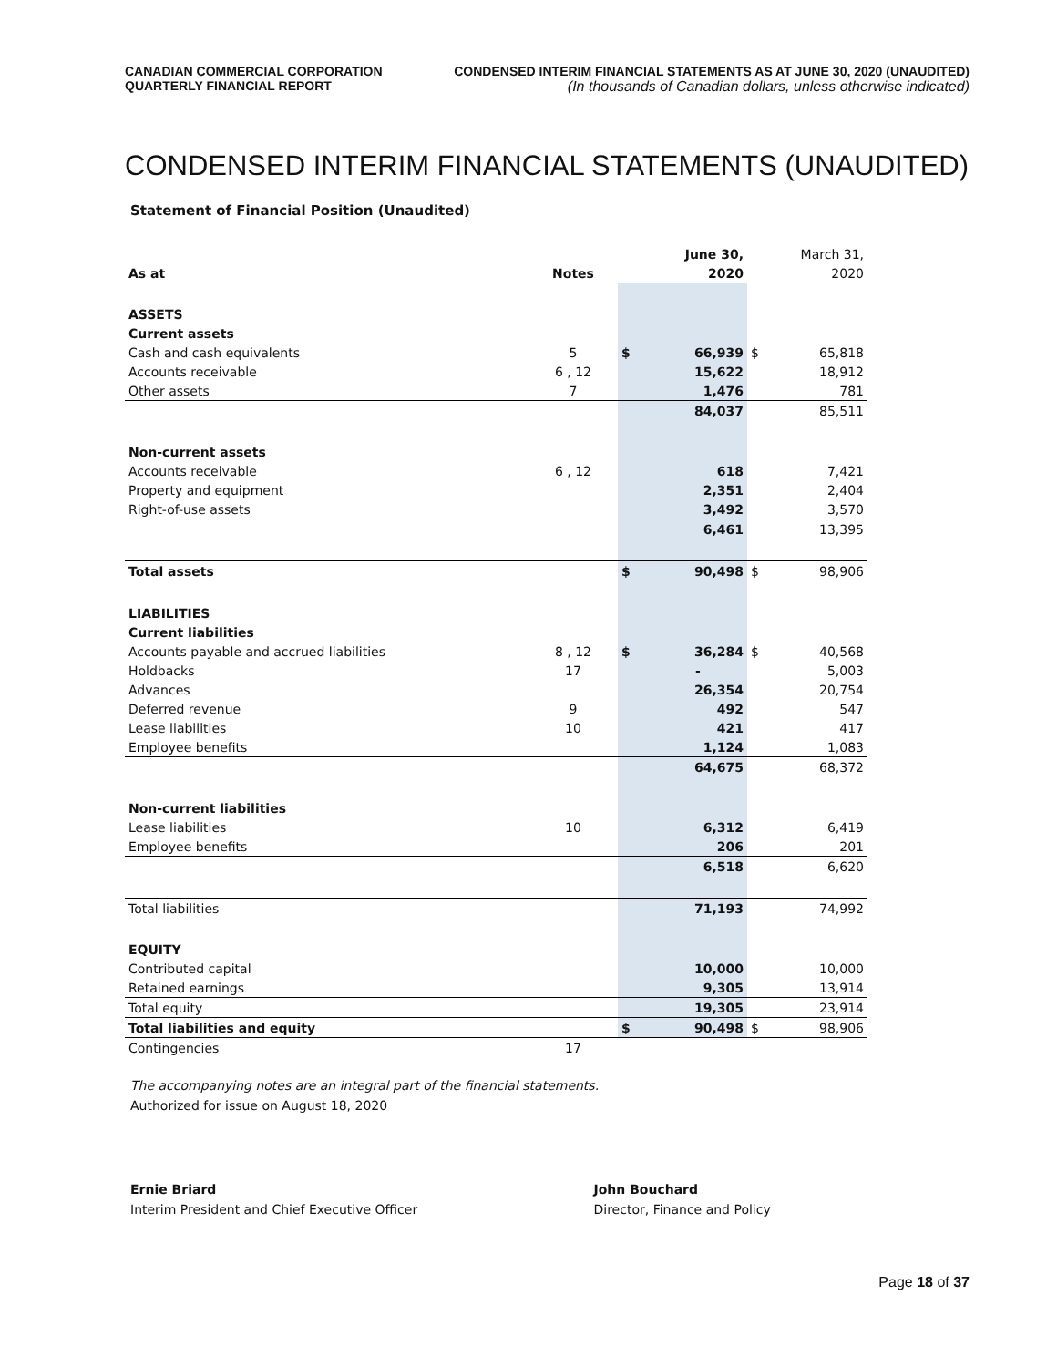CANADIAN COMMERCIAL CORPORATION
QUARTERLY FINANCIAL REPORT
CONDENSED INTERIM FINANCIAL STATEMENTS AS AT JUNE 30, 2020 (UNAUDITED)
(In thousands of Canadian dollars, unless otherwise indicated)
CONDENSED INTERIM FINANCIAL STATEMENTS (UNAUDITED)
Statement of Financial Position (Unaudited)
| | | | June 30, | | March 31, |
| --- | --- | --- | --- | --- | --- |
| As at | Notes | | 2020 | | 2020 |
| ASSETS | | | | | |
| Current assets | | | | | |
| Cash and cash equivalents | 5 | $ | 66,939 | $ | 65,818 |
| Accounts receivable | 6 , 12 | | 15,622 | | 18,912 |
| Other assets | 7 | | 1,476 | | 781 |
| | | | 84,037 | | 85,511 |
| Non-current assets | | | | | |
| Accounts receivable | 6 , 12 | | 618 | | 7,421 |
| Property and equipment | | | 2,351 | | 2,404 |
| Right-of-use assets | | | 3,492 | | 3,570 |
| | | | 6,461 | | 13,395 |
| Total assets | | $ | 90,498 | $ | 98,906 |
| LIABILITIES | | | | | |
| Current liabilities | | | | | |
| Accounts payable and accrued liabilities | 8 , 12 | $ | 36,284 | $ | 40,568 |
| Holdbacks | 17 | | - | | 5,003 |
| Advances | | | 26,354 | | 20,754 |
| Deferred revenue | 9 | | 492 | | 547 |
| Lease liabilities | 10 | | 421 | | 417 |
| Employee benefits | | | 1,124 | | 1,083 |
| | | | 64,675 | | 68,372 |
| Non-current liabilities | | | | | |
| Lease liabilities | 10 | | 6,312 | | 6,419 |
| Employee benefits | | | 206 | | 201 |
| | | | 6,518 | | 6,620 |
| Total liabilities | | | 71,193 | | 74,992 |
| EQUITY | | | | | |
| Contributed capital | | | 10,000 | | 10,000 |
| Retained earnings | | | 9,305 | | 13,914 |
| Total equity | | | 19,305 | | 23,914 |
| Total liabilities and equity | | $ | 90,498 | $ | 98,906 |
| Contingencies | 17 | | | | |
The accompanying notes are an integral part of the financial statements.
Authorized for issue on August 18, 2020
Ernie Briard
Interim President and Chief Executive Officer
John Bouchard
Director, Finance and Policy
Page 18 of 37